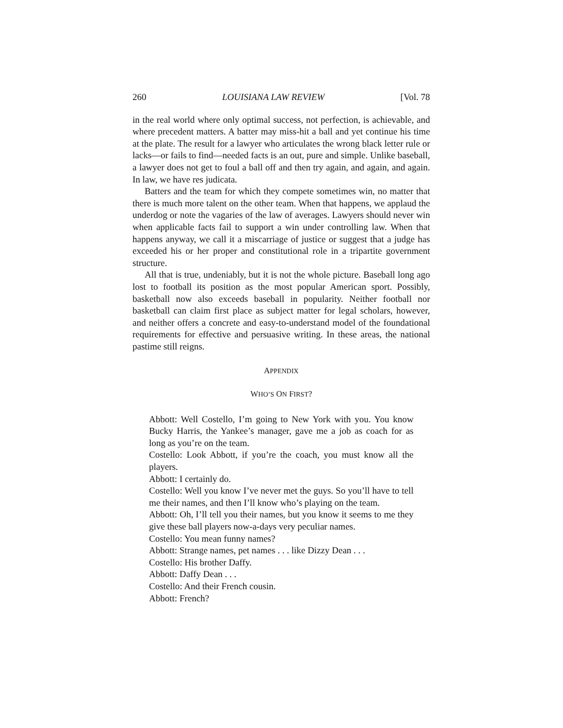260 LOUISIANA LAW REVIEW [Vol. 78
in the real world where only optimal success, not perfection, is achievable, and where precedent matters. A batter may miss-hit a ball and yet continue his time at the plate. The result for a lawyer who articulates the wrong black letter rule or lacks—or fails to find—needed facts is an out, pure and simple. Unlike baseball, a lawyer does not get to foul a ball off and then try again, and again, and again. In law, we have res judicata.
Batters and the team for which they compete sometimes win, no matter that there is much more talent on the other team. When that happens, we applaud the underdog or note the vagaries of the law of averages. Lawyers should never win when applicable facts fail to support a win under controlling law. When that happens anyway, we call it a miscarriage of justice or suggest that a judge has exceeded his or her proper and constitutional role in a tripartite government structure.
All that is true, undeniably, but it is not the whole picture. Baseball long ago lost to football its position as the most popular American sport. Possibly, basketball now also exceeds baseball in popularity. Neither football nor basketball can claim first place as subject matter for legal scholars, however, and neither offers a concrete and easy-to-understand model of the foundational requirements for effective and persuasive writing. In these areas, the national pastime still reigns.
APPENDIX
WHO’S ON FIRST?
Abbott: Well Costello, I’m going to New York with you. You know Bucky Harris, the Yankee’s manager, gave me a job as coach for as long as you’re on the team.
Costello: Look Abbott, if you’re the coach, you must know all the players.
Abbott: I certainly do.
Costello: Well you know I’ve never met the guys. So you’ll have to tell me their names, and then I’ll know who’s playing on the team.
Abbott: Oh, I’ll tell you their names, but you know it seems to me they give these ball players now-a-days very peculiar names.
Costello: You mean funny names?
Abbott: Strange names, pet names . . . like Dizzy Dean . . .
Costello: His brother Daffy.
Abbott: Daffy Dean . . .
Costello: And their French cousin.
Abbott: French?